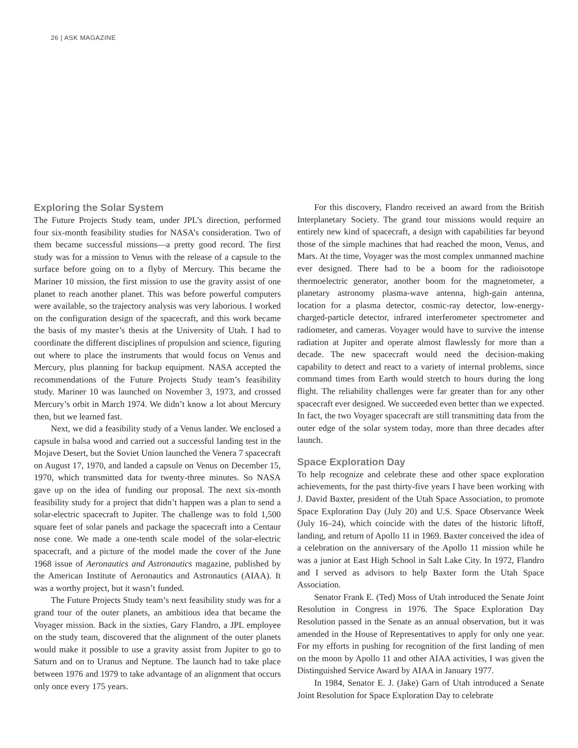26 | ASK MAGAZINE
Exploring the Solar System
The Future Projects Study team, under JPL’s direction, performed four six-month feasibility studies for NASA’s consideration. Two of them became successful missions—a pretty good record. The first study was for a mission to Venus with the release of a capsule to the surface before going on to a flyby of Mercury. This became the Mariner 10 mission, the first mission to use the gravity assist of one planet to reach another planet. This was before powerful computers were available, so the trajectory analysis was very laborious. I worked on the configuration design of the spacecraft, and this work became the basis of my master’s thesis at the University of Utah. I had to coordinate the different disciplines of propulsion and science, figuring out where to place the instruments that would focus on Venus and Mercury, plus planning for backup equipment. NASA accepted the recommendations of the Future Projects Study team’s feasibility study. Mariner 10 was launched on November 3, 1973, and crossed Mercury’s orbit in March 1974. We didn’t know a lot about Mercury then, but we learned fast.
Next, we did a feasibility study of a Venus lander. We enclosed a capsule in balsa wood and carried out a successful landing test in the Mojave Desert, but the Soviet Union launched the Venera 7 spacecraft on August 17, 1970, and landed a capsule on Venus on December 15, 1970, which transmitted data for twenty-three minutes. So NASA gave up on the idea of funding our proposal. The next six-month feasibility study for a project that didn’t happen was a plan to send a solar-electric spacecraft to Jupiter. The challenge was to fold 1,500 square feet of solar panels and package the spacecraft into a Centaur nose cone. We made a one-tenth scale model of the solar-electric spacecraft, and a picture of the model made the cover of the June 1968 issue of Aeronautics and Astronautics magazine, published by the American Institute of Aeronautics and Astronautics (AIAA). It was a worthy project, but it wasn’t funded.
The Future Projects Study team’s next feasibility study was for a grand tour of the outer planets, an ambitious idea that became the Voyager mission. Back in the sixties, Gary Flandro, a JPL employee on the study team, discovered that the alignment of the outer planets would make it possible to use a gravity assist from Jupiter to go to Saturn and on to Uranus and Neptune. The launch had to take place between 1976 and 1979 to take advantage of an alignment that occurs only once every 175 years.
For this discovery, Flandro received an award from the British Interplanetary Society. The grand tour missions would require an entirely new kind of spacecraft, a design with capabilities far beyond those of the simple machines that had reached the moon, Venus, and Mars. At the time, Voyager was the most complex unmanned machine ever designed. There had to be a boom for the radioisotope thermoelectric generator, another boom for the magnetometer, a planetary astronomy plasma-wave antenna, high-gain antenna, location for a plasma detector, cosmic-ray detector, low-energy-charged-particle detector, infrared interferometer spectrometer and radiometer, and cameras. Voyager would have to survive the intense radiation at Jupiter and operate almost flawlessly for more than a decade. The new spacecraft would need the decision-making capability to detect and react to a variety of internal problems, since command times from Earth would stretch to hours during the long flight. The reliability challenges were far greater than for any other spacecraft ever designed. We succeeded even better than we expected. In fact, the two Voyager spacecraft are still transmitting data from the outer edge of the solar system today, more than three decades after launch.
Space Exploration Day
To help recognize and celebrate these and other space exploration achievements, for the past thirty-five years I have been working with J. David Baxter, president of the Utah Space Association, to promote Space Exploration Day (July 20) and U.S. Space Observance Week (July 16–24), which coincide with the dates of the historic liftoff, landing, and return of Apollo 11 in 1969. Baxter conceived the idea of a celebration on the anniversary of the Apollo 11 mission while he was a junior at East High School in Salt Lake City. In 1972, Flandro and I served as advisors to help Baxter form the Utah Space Association.
Senator Frank E. (Ted) Moss of Utah introduced the Senate Joint Resolution in Congress in 1976. The Space Exploration Day Resolution passed in the Senate as an annual observation, but it was amended in the House of Representatives to apply for only one year. For my efforts in pushing for recognition of the first landing of men on the moon by Apollo 11 and other AIAA activities, I was given the Distinguished Service Award by AIAA in January 1977.
In 1984, Senator E. J. (Jake) Garn of Utah introduced a Senate Joint Resolution for Space Exploration Day to celebrate